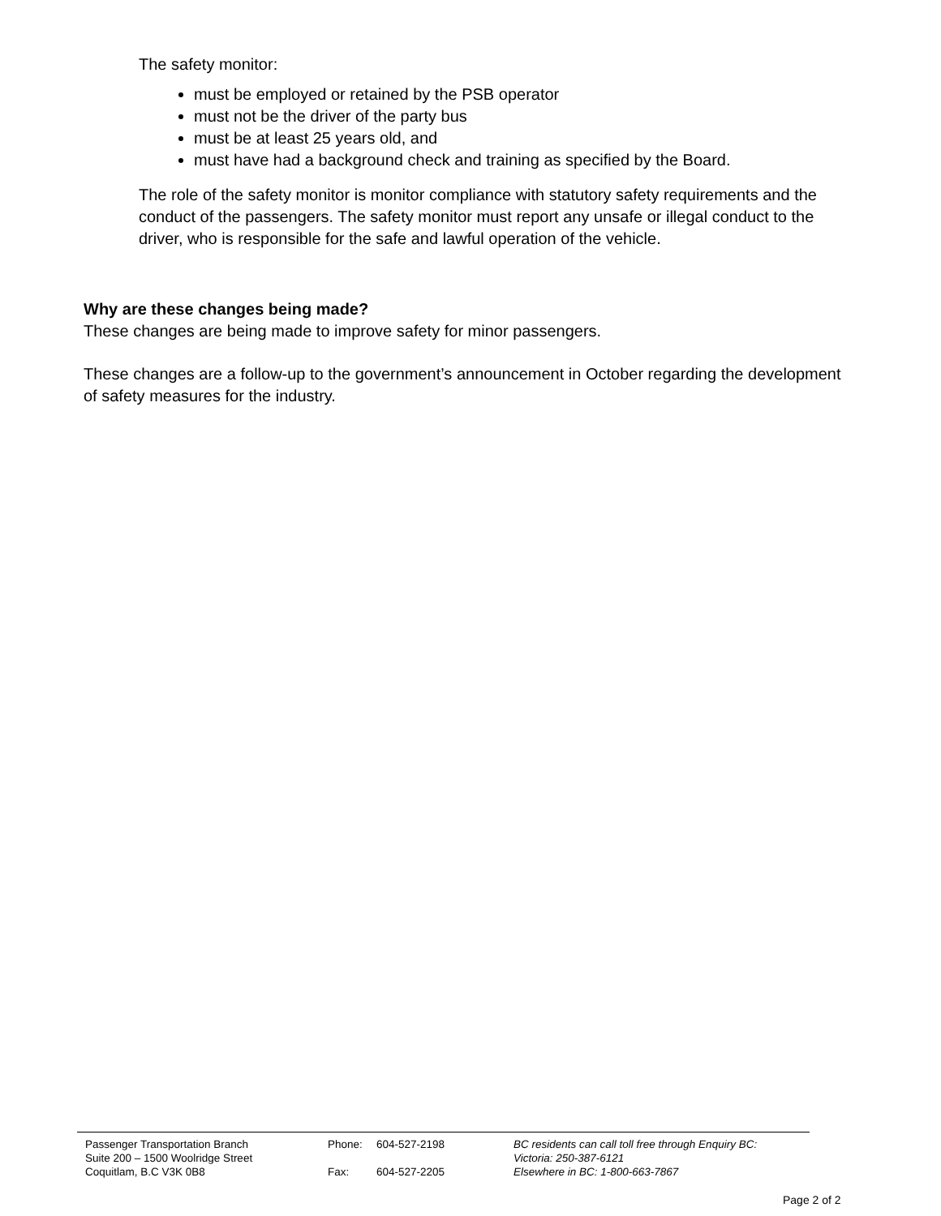The safety monitor:
must be employed or retained by the PSB operator
must not be the driver of the party bus
must be at least 25 years old, and
must have had a background check and training as specified by the Board.
The role of the safety monitor is monitor compliance with statutory safety requirements and the conduct of the passengers. The safety monitor must report any unsafe or illegal conduct to the driver, who is responsible for the safe and lawful operation of the vehicle.
Why are these changes being made?
These changes are being made to improve safety for minor passengers.
These changes are a follow-up to the government’s announcement in October regarding the development of safety measures for the industry.
Passenger Transportation Branch
Suite 200 – 1500 Woolridge Street
Coquitlam, B.C V3K 0B8
Phone: 604-527-2198 Fax: 604-527-2205
BC residents can call toll free through Enquiry BC:
Victoria: 250-387-6121
Elsewhere in BC: 1-800-663-7867
Page 2 of 2